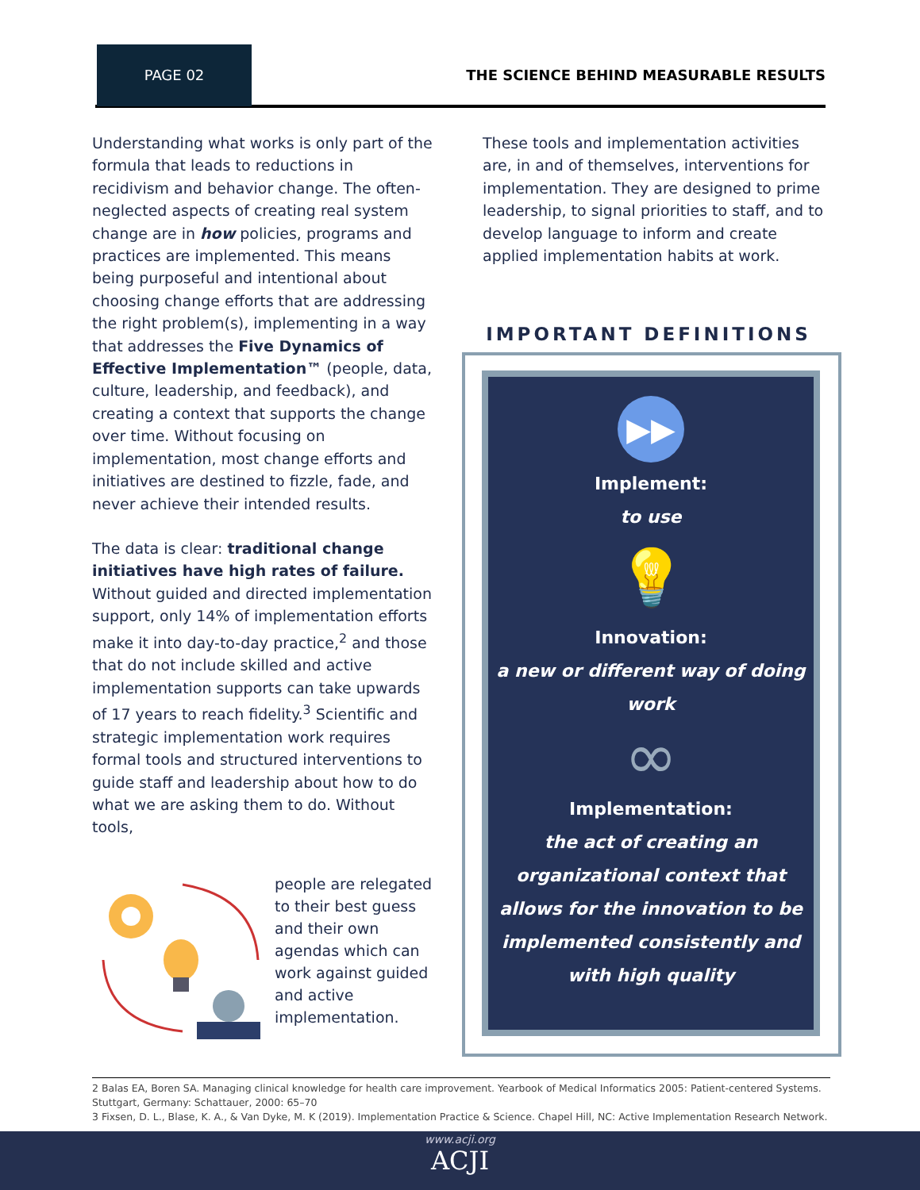PAGE 02
THE SCIENCE BEHIND MEASURABLE RESULTS
Understanding what works is only part of the formula that leads to reductions in recidivism and behavior change. The often-neglected aspects of creating real system change are in how policies, programs and practices are implemented. This means being purposeful and intentional about choosing change efforts that are addressing the right problem(s), implementing in a way that addresses the Five Dynamics of Effective Implementation™ (people, data, culture, leadership, and feedback), and creating a context that supports the change over time. Without focusing on implementation, most change efforts and initiatives are destined to fizzle, fade, and never achieve their intended results.
The data is clear: traditional change initiatives have high rates of failure. Without guided and directed implementation support, only 14% of implementation efforts make it into day-to-day practice,<sup>2</sup> and those that do not include skilled and active implementation supports can take upwards of 17 years to reach fidelity.<sup>3</sup> Scientific and strategic implementation work requires formal tools and structured interventions to guide staff and leadership about how to do what we are asking them to do. Without tools,
people are relegated to their best guess and their own agendas which can work against guided and active implementation.
These tools and implementation activities are, in and of themselves, interventions for implementation. They are designed to prime leadership, to signal priorities to staff, and to develop language to inform and create applied implementation habits at work.
IMPORTANT DEFINITIONS
▶▶
Implement:
to use
💡
Innovation:
a new or different way of doing work
∞
Implementation:
the act of creating an organizational context that allows for the innovation to be implemented consistently and with high quality
2 Balas EA, Boren SA. Managing clinical knowledge for health care improvement. Yearbook of Medical Informatics 2005: Patient-centered Systems. Stuttgart, Germany: Schattauer, 2000: 65–70
3 Fixsen, D. L., Blase, K. A., & Van Dyke, M. K (2019). Implementation Practice & Science. Chapel Hill, NC: Active Implementation Research Network.
www.acji.org
ACJI